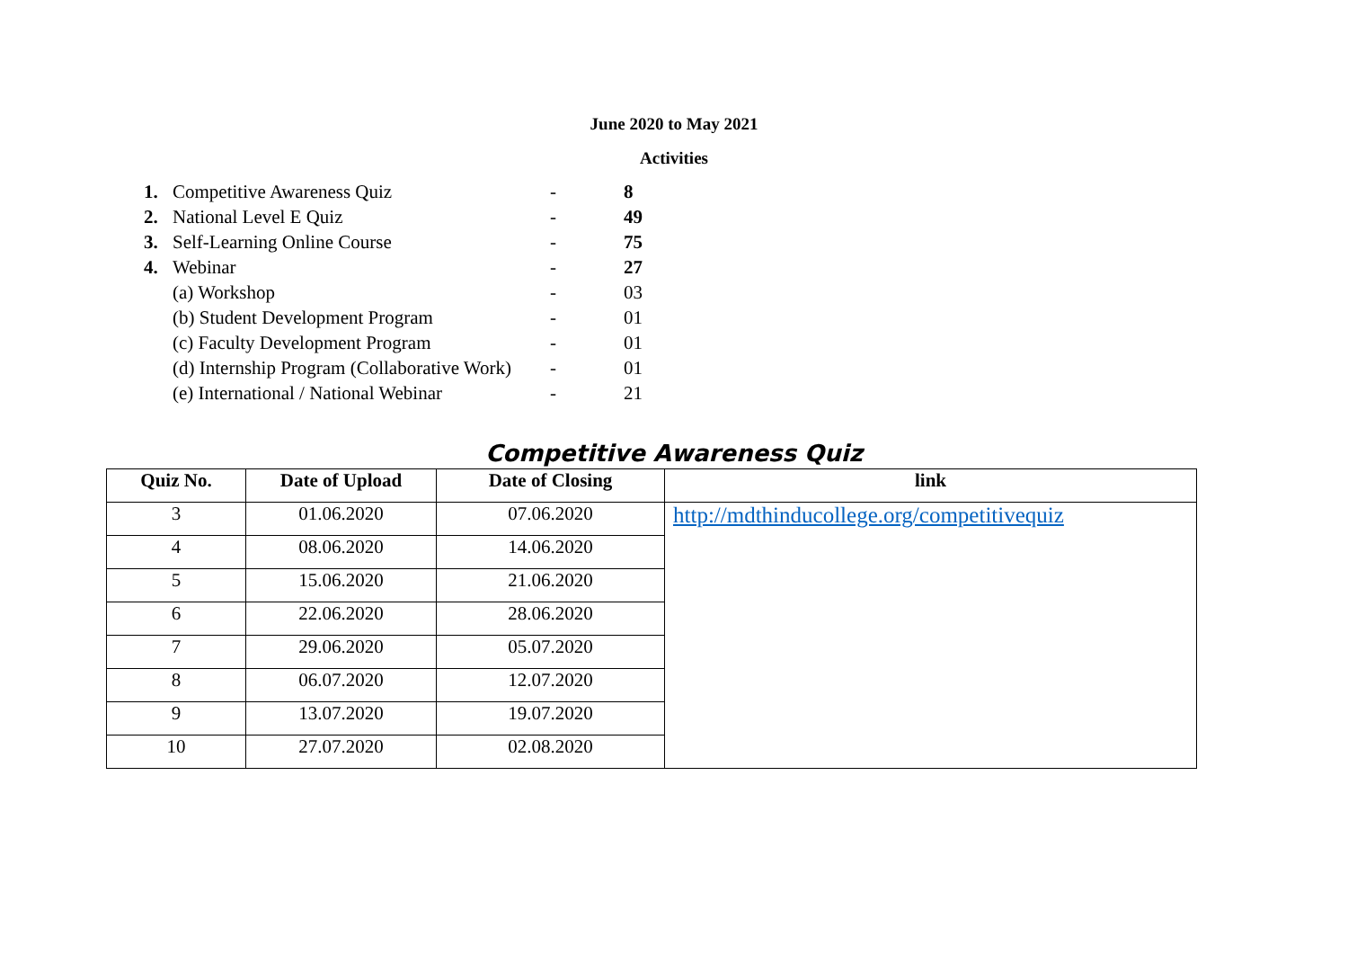June 2020 to May 2021
Activities
| 1. | Competitive Awareness Quiz | - | 8 |
| 2. | National Level E Quiz | - | 49 |
| 3. | Self-Learning Online Course | - | 75 |
| 4. | Webinar | - | 27 |
| | (a) Workshop | - | 03 |
| | (b) Student Development Program | - | 01 |
| | (c) Faculty Development Program | - | 01 |
| | (d) Internship Program (Collaborative Work) | - | 01 |
| | (e) International / National Webinar | - | 21 |
Competitive Awareness Quiz
| Quiz No. | Date of Upload | Date of Closing | link |
| --- | --- | --- | --- |
| 3 | 01.06.2020 | 07.06.2020 | http://mdthinducollege.org/competitivequiz |
| 4 | 08.06.2020 | 14.06.2020 | |
| 5 | 15.06.2020 | 21.06.2020 | |
| 6 | 22.06.2020 | 28.06.2020 | |
| 7 | 29.06.2020 | 05.07.2020 | |
| 8 | 06.07.2020 | 12.07.2020 | |
| 9 | 13.07.2020 | 19.07.2020 | |
| 10 | 27.07.2020 | 02.08.2020 | |